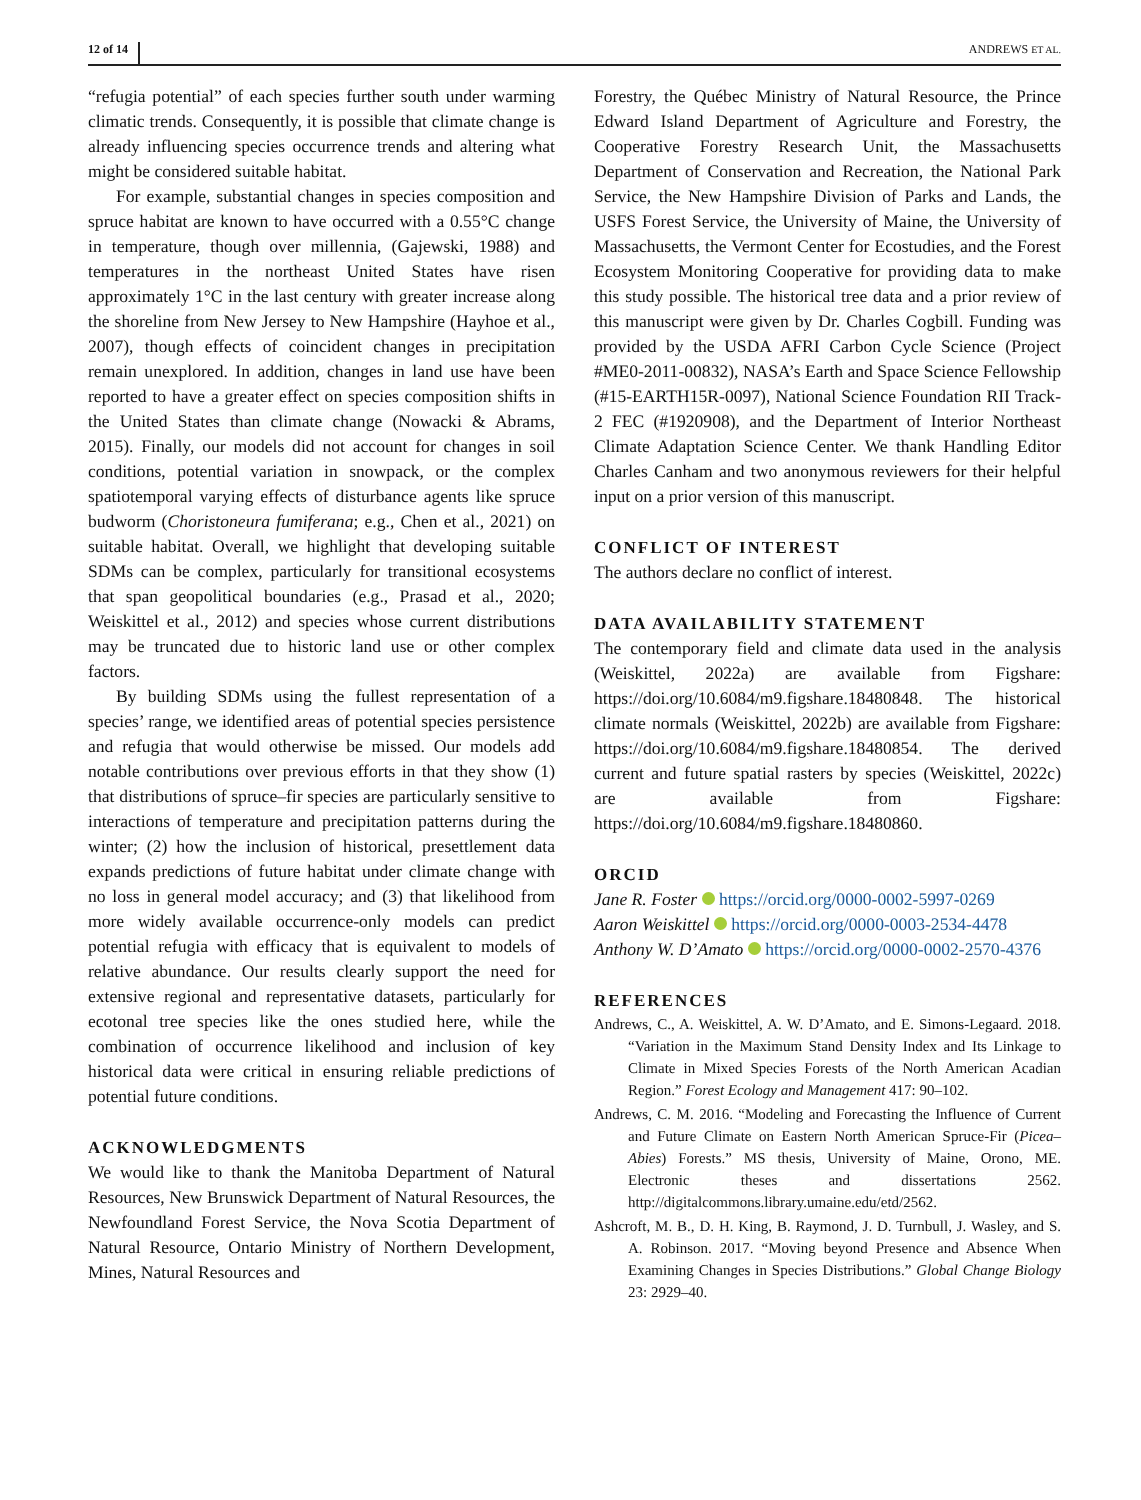12 of 14 ANDREWS ET AL.
“refugia potential” of each species further south under warming climatic trends. Consequently, it is possible that climate change is already influencing species occurrence trends and altering what might be considered suitable habitat.
For example, substantial changes in species composition and spruce habitat are known to have occurred with a 0.55°C change in temperature, though over millennia, (Gajewski, 1988) and temperatures in the northeast United States have risen approximately 1°C in the last century with greater increase along the shoreline from New Jersey to New Hampshire (Hayhoe et al., 2007), though effects of coincident changes in precipitation remain unexplored. In addition, changes in land use have been reported to have a greater effect on species composition shifts in the United States than climate change (Nowacki & Abrams, 2015). Finally, our models did not account for changes in soil conditions, potential variation in snowpack, or the complex spatiotemporal varying effects of disturbance agents like spruce budworm (Choristoneura fumiferana; e.g., Chen et al., 2021) on suitable habitat. Overall, we highlight that developing suitable SDMs can be complex, particularly for transitional ecosystems that span geopolitical boundaries (e.g., Prasad et al., 2020; Weiskittel et al., 2012) and species whose current distributions may be truncated due to historic land use or other complex factors.
By building SDMs using the fullest representation of a species’ range, we identified areas of potential species persistence and refugia that would otherwise be missed. Our models add notable contributions over previous efforts in that they show (1) that distributions of spruce–fir species are particularly sensitive to interactions of temperature and precipitation patterns during the winter; (2) how the inclusion of historical, presettlement data expands predictions of future habitat under climate change with no loss in general model accuracy; and (3) that likelihood from more widely available occurrence-only models can predict potential refugia with efficacy that is equivalent to models of relative abundance. Our results clearly support the need for extensive regional and representative datasets, particularly for ecotonal tree species like the ones studied here, while the combination of occurrence likelihood and inclusion of key historical data were critical in ensuring reliable predictions of potential future conditions.
ACKNOWLEDGMENTS
We would like to thank the Manitoba Department of Natural Resources, New Brunswick Department of Natural Resources, the Newfoundland Forest Service, the Nova Scotia Department of Natural Resource, Ontario Ministry of Northern Development, Mines, Natural Resources and
Forestry, the Québec Ministry of Natural Resource, the Prince Edward Island Department of Agriculture and Forestry, the Cooperative Forestry Research Unit, the Massachusetts Department of Conservation and Recreation, the National Park Service, the New Hampshire Division of Parks and Lands, the USFS Forest Service, the University of Maine, the University of Massachusetts, the Vermont Center for Ecostudies, and the Forest Ecosystem Monitoring Cooperative for providing data to make this study possible. The historical tree data and a prior review of this manuscript were given by Dr. Charles Cogbill. Funding was provided by the USDA AFRI Carbon Cycle Science (Project #ME0-2011-00832), NASA’s Earth and Space Science Fellowship (#15-EARTH15R-0097), National Science Foundation RII Track-2 FEC (#1920908), and the Department of Interior Northeast Climate Adaptation Science Center. We thank Handling Editor Charles Canham and two anonymous reviewers for their helpful input on a prior version of this manuscript.
CONFLICT OF INTEREST
The authors declare no conflict of interest.
DATA AVAILABILITY STATEMENT
The contemporary field and climate data used in the analysis (Weiskittel, 2022a) are available from Figshare: https://doi.org/10.6084/m9.figshare.18480848. The historical climate normals (Weiskittel, 2022b) are available from Figshare: https://doi.org/10.6084/m9.figshare.18480854. The derived current and future spatial rasters by species (Weiskittel, 2022c) are available from Figshare: https://doi.org/10.6084/m9.figshare.18480860.
ORCID
Jane R. Foster https://orcid.org/0000-0002-5997-0269
Aaron Weiskittel https://orcid.org/0000-0003-2534-4478
Anthony W. D’Amato https://orcid.org/0000-0002-2570-4376
REFERENCES
Andrews, C., A. Weiskittel, A. W. D’Amato, and E. Simons-Legaard. 2018. “Variation in the Maximum Stand Density Index and Its Linkage to Climate in Mixed Species Forests of the North American Acadian Region.” Forest Ecology and Management 417: 90–102.
Andrews, C. M. 2016. “Modeling and Forecasting the Influence of Current and Future Climate on Eastern North American Spruce-Fir (Picea–Abies) Forests.” MS thesis, University of Maine, Orono, ME. Electronic theses and dissertations 2562. http://digitalcommons.library.umaine.edu/etd/2562.
Ashcroft, M. B., D. H. King, B. Raymond, J. D. Turnbull, J. Wasley, and S. A. Robinson. 2017. “Moving beyond Presence and Absence When Examining Changes in Species Distributions.” Global Change Biology 23: 2929–40.